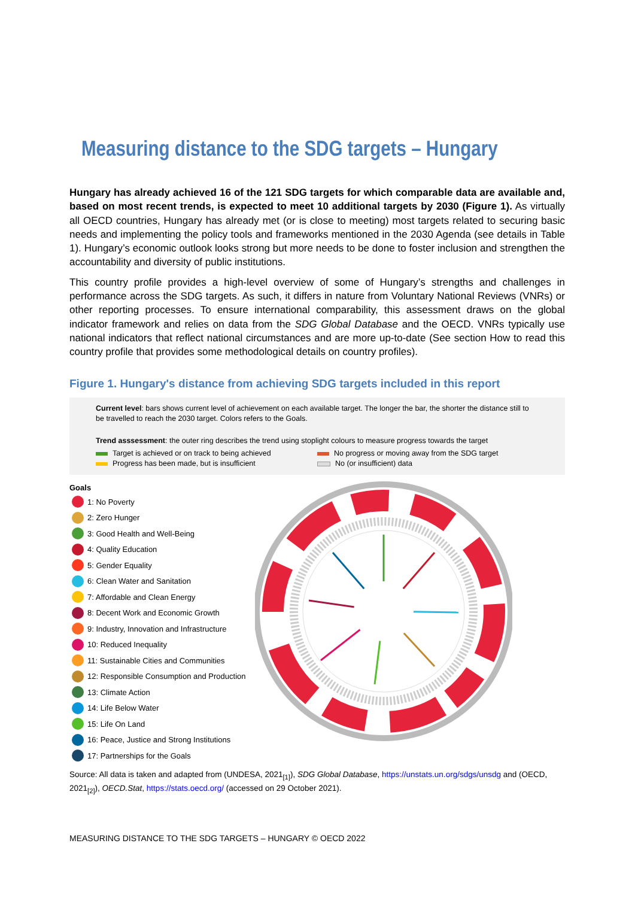Measuring distance to the SDG targets – Hungary
Hungary has already achieved 16 of the 121 SDG targets for which comparable data are available and, based on most recent trends, is expected to meet 10 additional targets by 2030 (Figure 1). As virtually all OECD countries, Hungary has already met (or is close to meeting) most targets related to securing basic needs and implementing the policy tools and frameworks mentioned in the 2030 Agenda (see details in Table 1). Hungary’s economic outlook looks strong but more needs to be done to foster inclusion and strengthen the accountability and diversity of public institutions.
This country profile provides a high-level overview of some of Hungary’s strengths and challenges in performance across the SDG targets. As such, it differs in nature from Voluntary National Reviews (VNRs) or other reporting processes. To ensure international comparability, this assessment draws on the global indicator framework and relies on data from the SDG Global Database and the OECD. VNRs typically use national indicators that reflect national circumstances and are more up-to-date (See section How to read this country profile that provides some methodological details on country profiles).
Figure 1. Hungary's distance from achieving SDG targets included in this report
Current level: bars shows current level of achievement on each available target. The longer the bar, the shorter the distance still to be travelled to reach the 2030 target. Colors refers to the Goals.
Trend asssessment: the outer ring describes the trend using stoplight colours to measure progress towards the target
Target is achieved or on track to being achieved
No progress or moving away from the SDG target
Progress has been made, but is insufficient
No (or insufficient) data
Goals
1: No Poverty
2: Zero Hunger
3: Good Health and Well-Being
4: Quality Education
5: Gender Equality
6: Clean Water and Sanitation
7: Affordable and Clean Energy
8: Decent Work and Economic Growth
9: Industry, Innovation and Infrastructure
10: Reduced Inequality
11: Sustainable Cities and Communities
12: Responsible Consumption and Production
13: Climate Action
14: Life Below Water
15: Life On Land
16: Peace, Justice and Strong Institutions
17: Partnerships for the Goals
Source: All data is taken and adapted from (UNDESA, 2021<sub>[1]</sub>), SDG Global Database, https://unstats.un.org/sdgs/unsdg and (OECD, 2021<sub>[2]</sub>), OECD.Stat, https://stats.oecd.org/ (accessed on 29 October 2021).
MEASURING DISTANCE TO THE SDG TARGETS – HUNGARY © OECD 2022